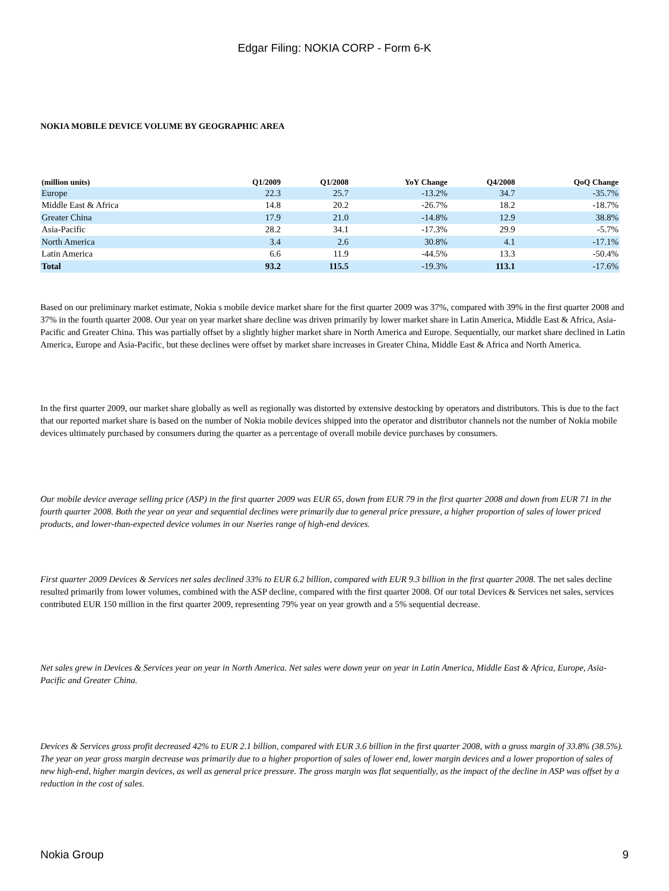Edgar Filing: NOKIA CORP - Form 6-K
NOKIA MOBILE DEVICE VOLUME BY GEOGRAPHIC AREA
| (million units) | Q1/2009 | Q1/2008 | YoY Change | Q4/2008 | QoQ Change |
| --- | --- | --- | --- | --- | --- |
| Europe | 22.3 | 25.7 | -13.2% | 34.7 | -35.7% |
| Middle East & Africa | 14.8 | 20.2 | -26.7% | 18.2 | -18.7% |
| Greater China | 17.9 | 21.0 | -14.8% | 12.9 | 38.8% |
| Asia-Pacific | 28.2 | 34.1 | -17.3% | 29.9 | -5.7% |
| North America | 3.4 | 2.6 | 30.8% | 4.1 | -17.1% |
| Latin America | 6.6 | 11.9 | -44.5% | 13.3 | -50.4% |
| Total | 93.2 | 115.5 | -19.3% | 113.1 | -17.6% |
Based on our preliminary market estimate, Nokia s mobile device market share for the first quarter 2009 was 37%, compared with 39% in the first quarter 2008 and 37% in the fourth quarter 2008. Our year on year market share decline was driven primarily by lower market share in Latin America, Middle East & Africa, Asia-Pacific and Greater China. This was partially offset by a slightly higher market share in North America and Europe. Sequentially, our market share declined in Latin America, Europe and Asia-Pacific, but these declines were offset by market share increases in Greater China, Middle East & Africa and North America.
In the first quarter 2009, our market share globally as well as regionally was distorted by extensive destocking by operators and distributors. This is due to the fact that our reported market share is based on the number of Nokia mobile devices shipped into the operator and distributor channels not the number of Nokia mobile devices ultimately purchased by consumers during the quarter as a percentage of overall mobile device purchases by consumers.
Our mobile device average selling price (ASP) in the first quarter 2009 was EUR 65, down from EUR 79 in the first quarter 2008 and down from EUR 71 in the fourth quarter 2008. Both the year on year and sequential declines were primarily due to general price pressure, a higher proportion of sales of lower priced products, and lower-than-expected device volumes in our Nseries range of high-end devices.
First quarter 2009 Devices & Services net sales declined 33% to EUR 6.2 billion, compared with EUR 9.3 billion in the first quarter 2008. The net sales decline resulted primarily from lower volumes, combined with the ASP decline, compared with the first quarter 2008. Of our total Devices & Services net sales, services contributed EUR 150 million in the first quarter 2009, representing 79% year on year growth and a 5% sequential decrease.
Net sales grew in Devices & Services year on year in North America. Net sales were down year on year in Latin America, Middle East & Africa, Europe, Asia-Pacific and Greater China.
Devices & Services gross profit decreased 42% to EUR 2.1 billion, compared with EUR 3.6 billion in the first quarter 2008, with a gross margin of 33.8% (38.5%). The year on year gross margin decrease was primarily due to a higher proportion of sales of lower end, lower margin devices and a lower proportion of sales of new high-end, higher margin devices, as well as general price pressure. The gross margin was flat sequentially, as the impact of the decline in ASP was offset by a reduction in the cost of sales.
Nokia Group 9